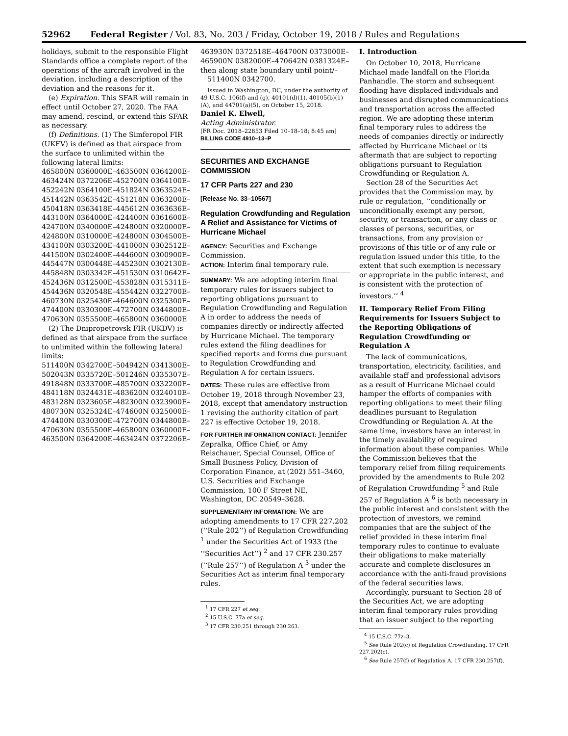52962 Federal Register / Vol. 83, No. 203 / Friday, October 19, 2018 / Rules and Regulations
holidays, submit to the responsible Flight Standards office a complete report of the operations of the aircraft involved in the deviation, including a description of the deviation and the reasons for it.
(e) Expiration. This SFAR will remain in effect until October 27, 2020. The FAA may amend, rescind, or extend this SFAR as necessary.
(f) Definitions. (1) The Simferopol FIR (UKFV) is defined as that airspace from the surface to unlimited within the following lateral limits:
465800N 0360000E–463500N 0364200E–
463424N 0372206E–452700N 0364100E–
452242N 0364100E–451824N 0363524E–
451442N 0363542E–451218N 0363200E–
450418N 0363418E–445612N 0363636E–
443100N 0364000E–424400N 0361600E–
424700N 0340000E–424800N 0320000E–
424800N 0310000E–424800N 0304500E–
434100N 0303200E–441000N 0302512E–
441500N 0302400E–444600N 0300900E–
445447N 0300448E–445230N 0302130E–
445848N 0303342E–451530N 0310642E–
452436N 0312500E–453828N 0315311E–
454436N 0320548E–455442N 0322700E–
460730N 0325430E–464600N 0325300E–
474400N 0330300E–472700N 0344800E–
470630N 0355500E–465800N 0360000E
(2) The Dnipropetrovsk FIR (UKDV) is defined as that airspace from the surface to unlimited within the following lateral limits:
511400N 0342700E–504942N 0341300E–
502043N 0335720E–501246N 0335307E–
491848N 0333700E–485700N 0332200E–
484118N 0324431E–483620N 0324010E–
483128N 0323605E–482300N 0323900E–
480730N 0325324E–474600N 0325000E–
474400N 0330300E–472700N 0344800E–
470630N 0355500E–465800N 0360000E–
463500N 0364200E–463424N 0372206E–
463930N 0372518E–464700N 0373000E–
465900N 0382000E–470642N 0381324E–
then along state boundary until point/– 511400N 0342700.
Issued in Washington, DC, under the authority of 49 U.S.C. 106(f) and (g), 40101(d)(1), 40105(b)(1)(A), and 44701(a)(5), on October 15, 2018.
Daniel K. Elwell,
Acting Administrator.
[FR Doc. 2018–22853 Filed 10–18–18; 8:45 am]
BILLING CODE 4910–13–P
SECURITIES AND EXCHANGE COMMISSION
17 CFR Parts 227 and 230
[Release No. 33–10567]
Regulation Crowdfunding and Regulation A Relief and Assistance for Victims of Hurricane Michael
AGENCY: Securities and Exchange Commission.
ACTION: Interim final temporary rule.
SUMMARY: We are adopting interim final temporary rules for issuers subject to reporting obligations pursuant to Regulation Crowdfunding and Regulation A in order to address the needs of companies directly or indirectly affected by Hurricane Michael. The temporary rules extend the filing deadlines for specified reports and forms due pursuant to Regulation Crowdfunding and Regulation A for certain issuers.
DATES: These rules are effective from October 19, 2018 through November 23, 2018, except that amendatory instruction 1 revising the authority citation of part 227 is effective October 19, 2018.
FOR FURTHER INFORMATION CONTACT: Jennifer Zepralka, Office Chief, or Amy Reischauer, Special Counsel, Office of Small Business Policy, Division of Corporation Finance, at (202) 551–3460, U.S. Securities and Exchange Commission, 100 F Street NE, Washington, DC 20549–3628.
SUPPLEMENTARY INFORMATION: We are adopting amendments to 17 CFR 227.202 (‘‘Rule 202’’) of Regulation Crowdfunding <sup>1</sup> under the Securities Act of 1933 (the ‘‘Securities Act’’) <sup>2</sup> and 17 CFR 230.257 (‘‘Rule 257’’) of Regulation A <sup>3</sup> under the Securities Act as interim final temporary rules.
<sup>1</sup> 17 CFR 227 et seq.
<sup>2</sup> 15 U.S.C. 77a et seq.
<sup>3</sup> 17 CFR 230.251 through 230.263.
I. Introduction
On October 10, 2018, Hurricane Michael made landfall on the Florida Panhandle. The storm and subsequent flooding have displaced individuals and businesses and disrupted communications and transportation across the affected region. We are adopting these interim final temporary rules to address the needs of companies directly or indirectly affected by Hurricane Michael or its aftermath that are subject to reporting obligations pursuant to Regulation Crowdfunding or Regulation A.
Section 28 of the Securities Act provides that the Commission may, by rule or regulation, ‘‘conditionally or unconditionally exempt any person, security, or transaction, or any class or classes of persons, securities, or transactions, from any provision or provisions of this title or of any rule or regulation issued under this title, to the extent that such exemption is necessary or appropriate in the public interest, and is consistent with the protection of investors.’’ <sup>4</sup>
II. Temporary Relief From Filing Requirements for Issuers Subject to the Reporting Obligations of Regulation Crowdfunding or Regulation A
The lack of communications, transportation, electricity, facilities, and available staff and professional advisors as a result of Hurricane Michael could hamper the efforts of companies with reporting obligations to meet their filing deadlines pursuant to Regulation Crowdfunding or Regulation A. At the same time, investors have an interest in the timely availability of required information about these companies. While the Commission believes that the temporary relief from filing requirements provided by the amendments to Rule 202 of Regulation Crowdfunding <sup>5</sup> and Rule 257 of Regulation A <sup>6</sup> is both necessary in the public interest and consistent with the protection of investors, we remind companies that are the subject of the relief provided in these interim final temporary rules to continue to evaluate their obligations to make materially accurate and complete disclosures in accordance with the anti-fraud provisions of the federal securities laws.
Accordingly, pursuant to Section 28 of the Securities Act, we are adopting interim final temporary rules providing that an issuer subject to the reporting
<sup>4</sup> 15 U.S.C. 77z–3.
<sup>5</sup> See Rule 202(c) of Regulation Crowdfunding. 17 CFR 227.202(c).
<sup>6</sup> See Rule 257(f) of Regulation A. 17 CFR 230.257(f).